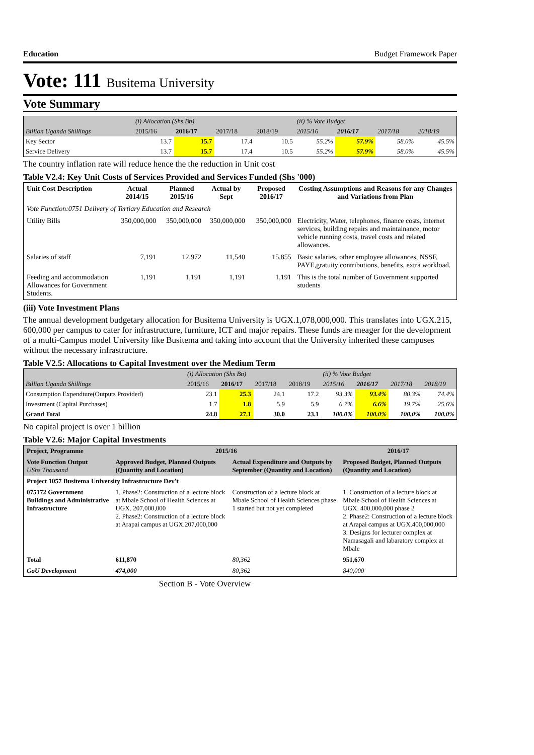Education Budget Framework Paper
Vote: 111 Busitema University
Vote Summary
| | (i) Allocation (Shs Bn) | | | | (ii) % Vote Budget | | | |
| Billion Uganda Shillings | 2015/16 | 2016/17 | 2017/18 | 2018/19 | 2015/16 | 2016/17 | 2017/18 | 2018/19 |
| Key Sector | 13.7 | 15.7 | 17.4 | 10.5 | 55.2% | 57.9% | 58.0% | 45.5% |
| Service Delivery | 13.7 | 15.7 | 17.4 | 10.5 | 55.2% | 57.9% | 58.0% | 45.5% |
The country inflation rate will reduce hence the the reduction in Unit cost
Table V2.4: Key Unit Costs of Services Provided and Services Funded (Shs '000)
| Unit Cost Description | Actual 2014/15 | Planned 2015/16 | Actual by Sept | Proposed 2016/17 | Costing Assumptions and Reasons for any Changes and Variations from Plan |
| --- | --- | --- | --- | --- | --- |
| Vote Function:0751 Delivery of Tertiary Education and Research | | | | | |
| Utility Bills | 350,000,000 | 350,000,000 | 350,000,000 | 350,000,000 | Electricity, Water, telephones, finance costs, internet services, building repairs and maintainance, motor vehicle running costs, travel costs and related allowances. |
| Salaries of staff | 7,191 | 12,972 | 11,540 | 15,855 | Basic salaries, other employee allowances, NSSF, PAYE,gratuity contributions, benefits, extra workload. |
| Feeding and accommodation Allowances for Government Students. | 1,191 | 1,191 | 1,191 | 1,191 | This is the total number of Government supported students |
(iii) Vote Investment Plans
The annual development budgetary allocation for Busitema University is UGX.1,078,000,000. This translates into UGX.215, 600,000 per campus to cater for infrastructure, furniture, ICT and major repairs. These funds are meager for the development of a multi-Campus model University like Busitema and taking into account that the University inherited these campuses without the necessary infrastructure.
Table V2.5: Allocations to Capital Investment over the Medium Term
| | (i) Allocation (Shs Bn) | | | | (ii) % Vote Budget | | | |
| Billion Uganda Shillings | 2015/16 | 2016/17 | 2017/18 | 2018/19 | 2015/16 | 2016/17 | 2017/18 | 2018/19 |
| Consumption Expendture(Outputs Provided) | 23.1 | 25.3 | 24.1 | 17.2 | 93.3% | 93.4% | 80.3% | 74.4% |
| Investment (Capital Purchases) | 1.7 | 1.8 | 5.9 | 5.9 | 6.7% | 6.6% | 19.7% | 25.6% |
| Grand Total | 24.8 | 27.1 | 30.0 | 23.1 | 100.0% | 100.0% | 100.0% | 100.0% |
No capital project is over 1 billion
Table V2.6: Major Capital Investments
| Project, Programme | 2015/16 | | 2016/17 |
| --- | --- | --- | --- |
| Vote Function Output UShs Thousand | Approved Budget, Planned Outputs (Quantity and Location) | Actual Expenditure and Outputs by September (Quantity and Location) | Proposed Budget, Planned Outputs (Quantity and Location) |
| Project 1057 Busitema University Infrastructure Dev't | | | |
| 075172 Government Buildings and Administrative Infrastructure | 1. Phase2: Construction of a lecture block at Mbale School of Health Sciences at UGX. 207,000,000 2. Phase2: Construction of a lecture block at Arapai campus at UGX.207,000,000 | Construction of a lecture block at Mbale School of Health Sciences phase 1 started but not yet completed | 1. Construction of a lecture block at Mbale School of Health Sciences at UGX. 400,000,000 phase 2 2. Phase2: Construction of a lecture block at Arapai campus at UGX.400,000,000 3. Designs for lecturer complex at Namasagali and labaratory complex at Mbale |
| Total | 611,870 | 80,362 | 951,670 |
| GoU Development | 474,000 | 80,362 | 840,000 |
Section B - Vote Overview